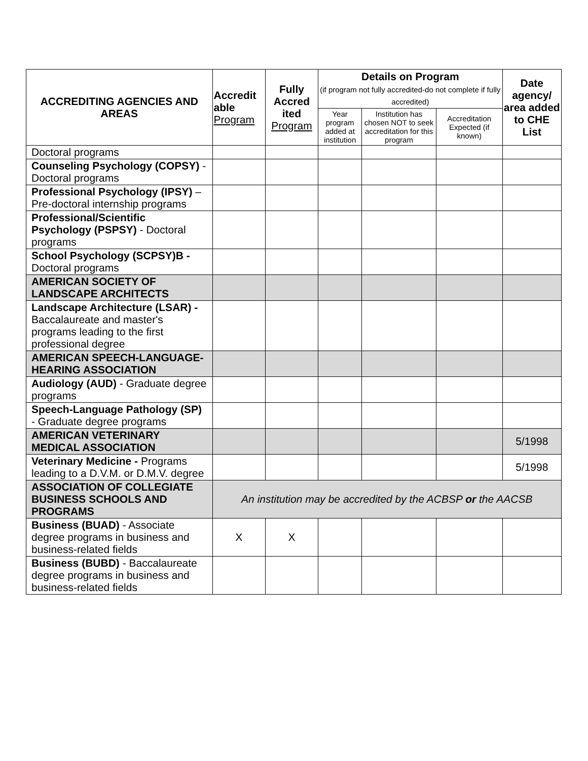| ACCREDITING AGENCIES AND AREAS | Accredit able Program | Fully Accred ited Program | Details on Program (if program not fully accredited-do not complete if fully accredited) | | | Date agency/ area added to CHE List |
| --- | --- | --- | --- | --- | --- | --- |
| | | | Year program added at institution | Institution has chosen NOT to seek accreditation for this program | Accreditation Expected (if known) | |
| Doctoral programs | | | | | | |
| Counseling Psychology (COPSY) - Doctoral programs | | | | | | |
| Professional Psychology (IPSY) – Pre-doctoral internship programs | | | | | | |
| Professional/Scientific Psychology (PSPSY) - Doctoral programs | | | | | | |
| School Psychology (SCPSY)B - Doctoral programs | | | | | | |
| AMERICAN SOCIETY OF LANDSCAPE ARCHITECTS | | | | | | |
| Landscape Architecture (LSAR) - Baccalaureate and master's programs leading to the first professional degree | | | | | | |
| AMERICAN SPEECH-LANGUAGE-HEARING ASSOCIATION | | | | | | |
| Audiology (AUD) - Graduate degree programs | | | | | | |
| Speech-Language Pathology (SP) - Graduate degree programs | | | | | | |
| AMERICAN VETERINARY MEDICAL ASSOCIATION | | | | | | 5/1998 |
| Veterinary Medicine - Programs leading to a D.V.M. or D.M.V. degree | | | | | | 5/1998 |
| ASSOCIATION OF COLLEGIATE BUSINESS SCHOOLS AND PROGRAMS | An institution may be accredited by the ACBSP or the AACSB | | | | | |
| Business (BUAD) - Associate degree programs in business and business-related fields | X | X | | | | |
| Business (BUBD) - Baccalaureate degree programs in business and business-related fields | | | | | | |